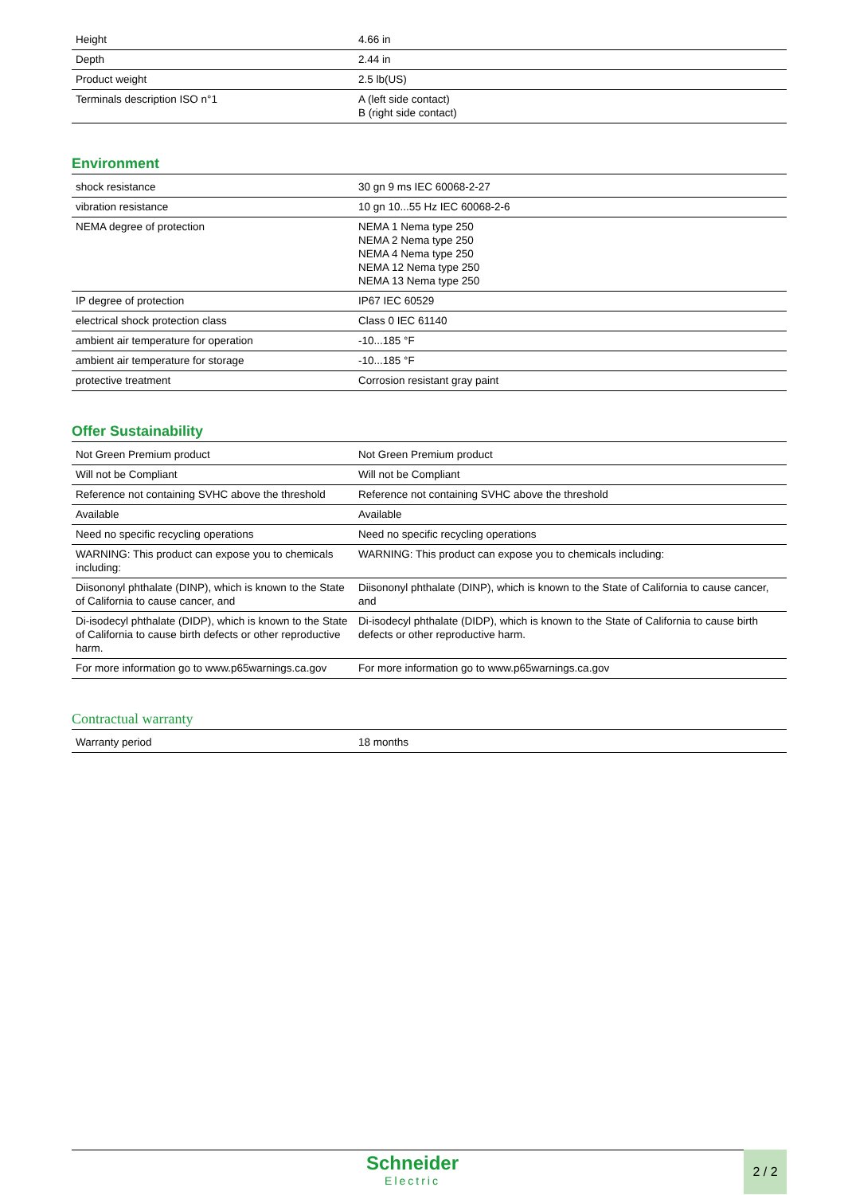| Height | 4.66 in |
| Depth | 2.44 in |
| Product weight | 2.5 lb(US) |
| Terminals description ISO n°1 | A (left side contact) B (right side contact) |
Environment
| shock resistance | 30 gn 9 ms IEC 60068-2-27 |
| vibration resistance | 10 gn 10...55 Hz IEC 60068-2-6 |
| NEMA degree of protection | NEMA 1 Nema type 250 NEMA 2 Nema type 250 NEMA 4 Nema type 250 NEMA 12 Nema type 250 NEMA 13 Nema type 250 |
| IP degree of protection | IP67 IEC 60529 |
| electrical shock protection class | Class 0 IEC 61140 |
| ambient air temperature for operation | -10...185 °F |
| ambient air temperature for storage | -10...185 °F |
| protective treatment | Corrosion resistant gray paint |
Offer Sustainability
| Not Green Premium product | Not Green Premium product |
| Will not be Compliant | Will not be Compliant |
| Reference not containing SVHC above the threshold | Reference not containing SVHC above the threshold |
| Available | Available |
| Need no specific recycling operations | Need no specific recycling operations |
| WARNING: This product can expose you to chemicals including: | WARNING: This product can expose you to chemicals including: |
| Diisononyl phthalate (DINP), which is known to the State of California to cause cancer, and | Diisononyl phthalate (DINP), which is known to the State of California to cause cancer, and |
| Di-isodecyl phthalate (DIDP), which is known to the State of California to cause birth defects or other reproductive harm. | Di-isodecyl phthalate (DIDP), which is known to the State of California to cause birth defects or other reproductive harm. |
| For more information go to www.p65warnings.ca.gov | For more information go to www.p65warnings.ca.gov |
Contractual warranty
| Warranty period | 18 months |
Schneider
Electric
2 / 2